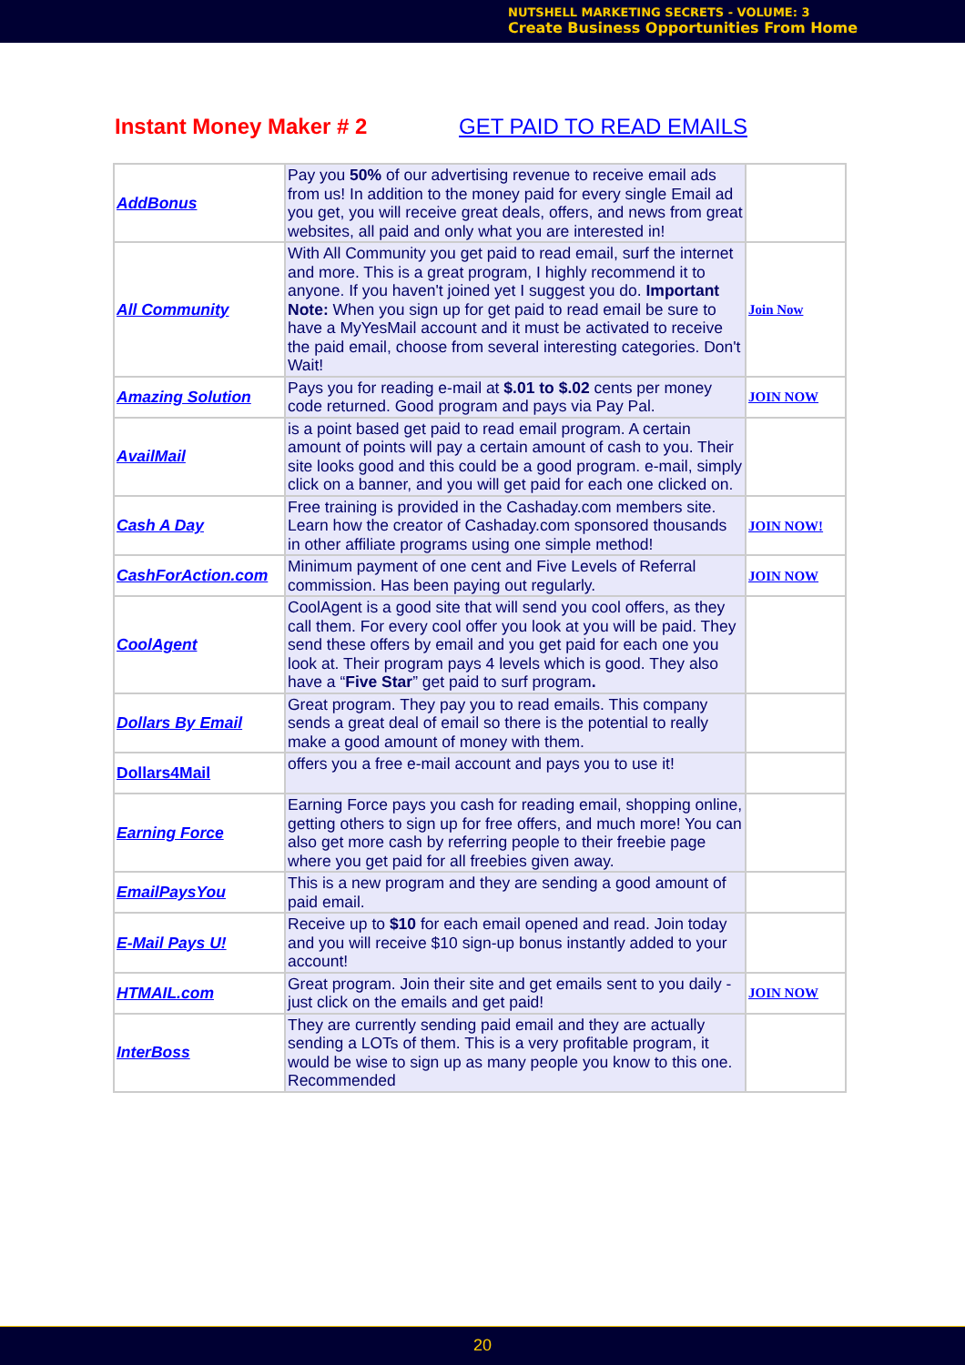NUTSHELL MARKETING SECRETS - VOLUME: 3
Create Business Opportunities From Home
Instant Money Maker # 2 GET PAID TO READ EMAILS
| AddBonus | Pay you 50% of our advertising revenue to receive email ads from us! In addition to the money paid for every single Email ad you get, you will receive great deals, offers, and news from great websites, all paid and only what you are interested in! | |
| All Community | With All Community you get paid to read email, surf the internet and more. This is a great program, I highly recommend it to anyone. If you haven't joined yet I suggest you do. Important Note: When you sign up for get paid to read email be sure to have a MyYesMail account and it must be activated to receive the paid email, choose from several interesting categories. Don't Wait! | Join Now |
| Amazing Solution | Pays you for reading e-mail at $.01 to $.02 cents per money code returned. Good program and pays via Pay Pal. | JOIN NOW |
| AvailMail | is a point based get paid to read email program. A certain amount of points will pay a certain amount of cash to you. Their site looks good and this could be a good program. e-mail, simply click on a banner, and you will get paid for each one clicked on. | |
| Cash A Day | Free training is provided in the Cashaday.com members site. Learn how the creator of Cashaday.com sponsored thousands in other affiliate programs using one simple method! | JOIN NOW! |
| CashForAction.com | Minimum payment of one cent and Five Levels of Referral commission. Has been paying out regularly. | JOIN NOW |
| CoolAgent | CoolAgent is a good site that will send you cool offers, as they call them. For every cool offer you look at you will be paid. They send these offers by email and you get paid for each one you look at. Their program pays 4 levels which is good. They also have a “ Five Star ” get paid to surf program . | |
| Dollars By Email | Great program. They pay you to read emails. This company sends a great deal of email so there is the potential to really make a good amount of money with them. | |
| Dollars4Mail | offers you a free e-mail account and pays you to use it! | |
| Earning Force | Earning Force pays you cash for reading email, shopping online, getting others to sign up for free offers, and much more! You can also get more cash by referring people to their freebie page where you get paid for all freebies given away. | |
| EmailPaysYou | This is a new program and they are sending a good amount of paid email. | |
| E-Mail Pays U! | Receive up to $10 for each email opened and read. Join today and you will receive $10 sign-up bonus instantly added to your account! | |
| HTMAIL.com | Great program. Join their site and get emails sent to you daily - just click on the emails and get paid! | JOIN NOW |
| InterBoss | They are currently sending paid email and they are actually sending a LOTs of them. This is a very profitable program, it would be wise to sign up as many people you know to this one. Recommended | |
20